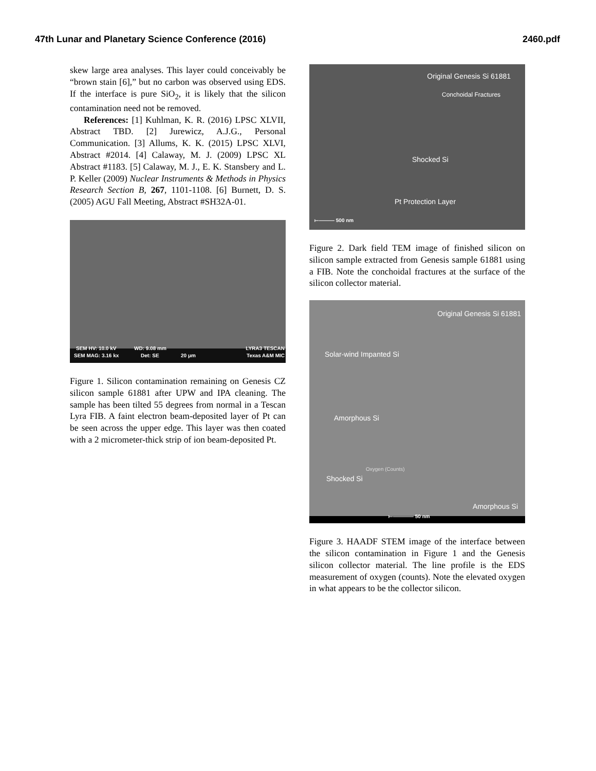47th Lunar and Planetary Science Conference (2016) 2460.pdf
skew large area analyses. This layer could conceivably be “brown stain [6],” but no carbon was observed using EDS. If the interface is pure SiO<sub>2</sub>, it is likely that the silicon contamination need not be removed.
References: [1] Kuhlman, K. R. (2016) LPSC XLVII, Abstract TBD. [2] Jurewicz, A.J.G., Personal Communication. [3] Allums, K. K. (2015) LPSC XLVI, Abstract #2014. [4] Calaway, M. J. (2009) LPSC XL Abstract #1183. [5] Calaway, M. J., E. K. Stansbery and L. P. Keller (2009) Nuclear Instruments & Methods in Physics Research Section B, 267, 1101-1108. [6] Burnett, D. S. (2005) AGU Fall Meeting, Abstract #SH32A-01.
SEM HV: 10.0 kV WD: 9.08 mm LYRA3 TESCAN
SEM MAG: 3.16 kx Det: SE 20 μm Texas A&M MIC
Figure 1. Silicon contamination remaining on Genesis CZ silicon sample 61881 after UPW and IPA cleaning. The sample has been tilted 55 degrees from normal in a Tescan Lyra FIB. A faint electron beam-deposited layer of Pt can be seen across the upper edge. This layer was then coated with a 2 micrometer-thick strip of ion beam-deposited Pt.
Original Genesis Si 61881
Conchoidal Fractures
Shocked Si
Pt Protection Layer
⟝——— 500 nm
Figure 2. Dark field TEM image of finished silicon on silicon sample extracted from Genesis sample 61881 using a FIB. Note the conchoidal fractures at the surface of the silicon collector material.
Original Genesis Si 61881
Solar-wind Impanted Si
Amorphous Si
Oxygen (Counts)
Shocked Si
Amorphous Si
⟝———— 50 nm
Figure 3. HAADF STEM image of the interface between the silicon contamination in Figure 1 and the Genesis silicon collector material. The line profile is the EDS measurement of oxygen (counts). Note the elevated oxygen in what appears to be the collector silicon.